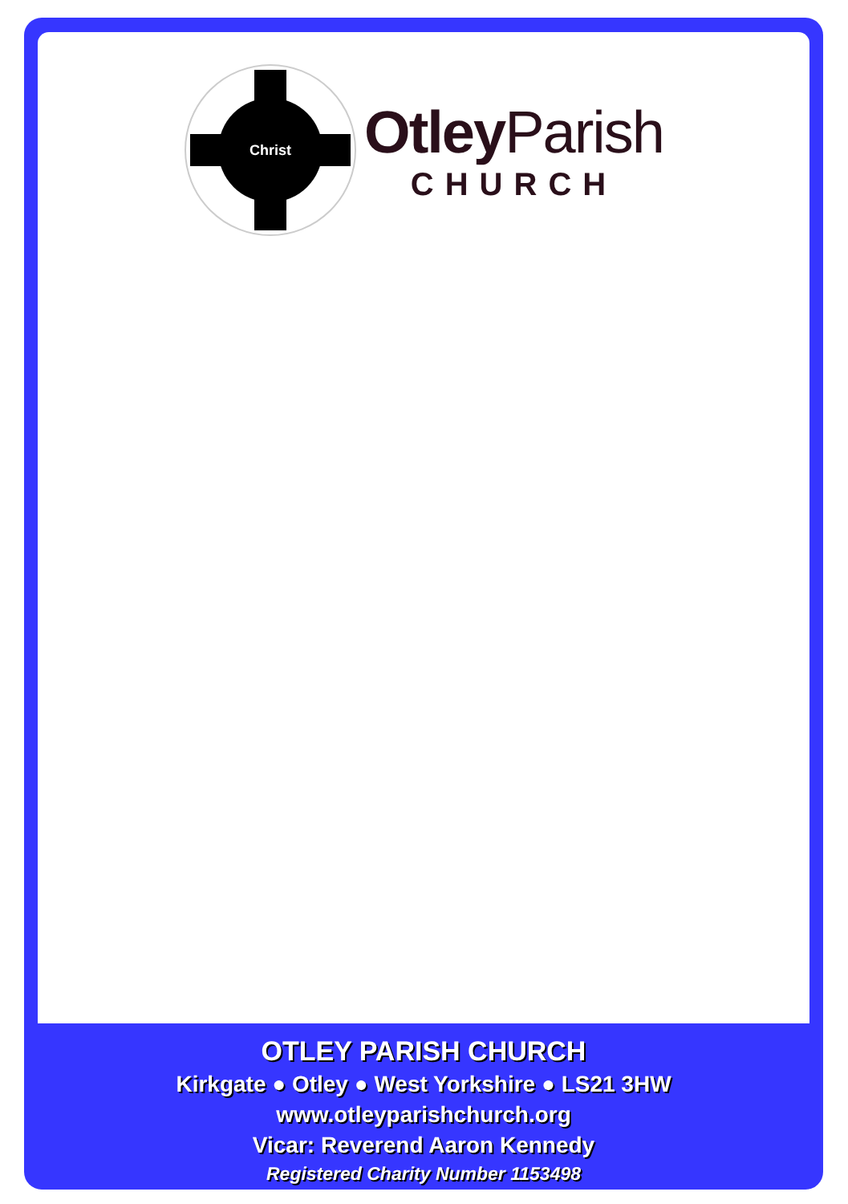Christ
Otley Parish
CHURCH
OTLEY PARISH CHURCH
Kirkgate ● Otley ● West Yorkshire ● LS21 3HW
www.otleyparishchurch.org
Vicar: Reverend Aaron Kennedy
Registered Charity Number 1153498